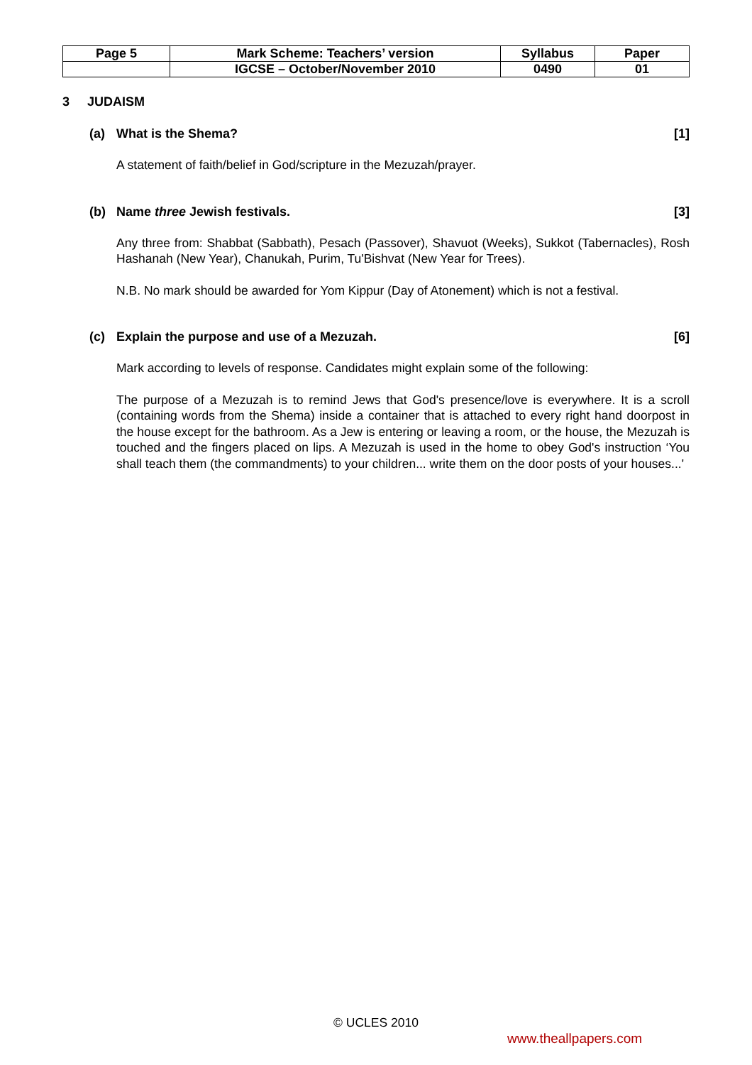| Page 5 | Mark Scheme: Teachers’ version | Syllabus | Paper |
| | IGCSE – October/November 2010 | 0490 | 01 |
3 JUDAISM
(a) What is the Shema? [1]
A statement of faith/belief in God/scripture in the Mezuzah/prayer.
(b) Name three Jewish festivals. [3]
Any three from: Shabbat (Sabbath), Pesach (Passover), Shavuot (Weeks), Sukkot (Tabernacles), Rosh Hashanah (New Year), Chanukah, Purim, Tu'Bishvat (New Year for Trees).
N.B. No mark should be awarded for Yom Kippur (Day of Atonement) which is not a festival.
(c) Explain the purpose and use of a Mezuzah. [6]
Mark according to levels of response. Candidates might explain some of the following:
The purpose of a Mezuzah is to remind Jews that God's presence/love is everywhere. It is a scroll (containing words from the Shema) inside a container that is attached to every right hand doorpost in the house except for the bathroom. As a Jew is entering or leaving a room, or the house, the Mezuzah is touched and the fingers placed on lips. A Mezuzah is used in the home to obey God's instruction ‘You shall teach them (the commandments) to your children... write them on the door posts of your houses...'
© UCLES 2010
www.theallpapers.com